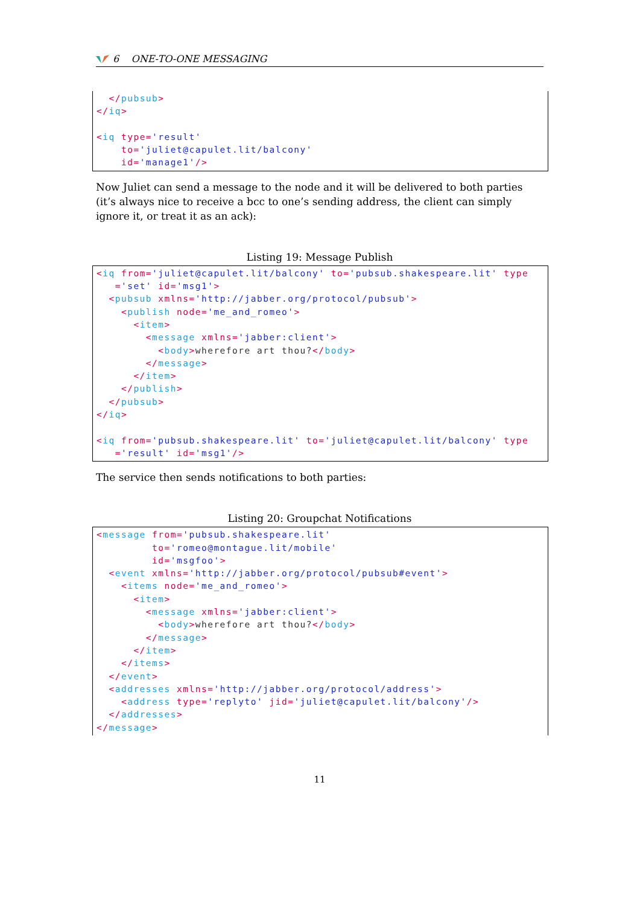6 ONE-TO-ONE MESSAGING
  </pubsub>
</iq>

<iq type='result'
    to='juliet@capulet.lit/balcony'
    id='manage1'/>
Now Juliet can send a message to the node and it will be delivered to both parties (it’s always nice to receive a bcc to one’s sending address, the client can simply ignore it, or treat it as an ack):
Listing 19: Message Publish
<iq from='juliet@capulet.lit/balcony' to='pubsub.shakespeare.lit' type
   ='set' id='msg1'>
  <pubsub xmlns='http://jabber.org/protocol/pubsub'>
    <publish node='me_and_romeo'>
      <item>
        <message xmlns='jabber:client'>
          <body>wherefore art thou?</body>
        </message>
      </item>
    </publish>
  </pubsub>
</iq>

<iq from='pubsub.shakespeare.lit' to='juliet@capulet.lit/balcony' type
   ='result' id='msg1'/>
The service then sends notifications to both parties:
Listing 20: Groupchat Notifications
<message from='pubsub.shakespeare.lit'
         to='romeo@montague.lit/mobile'
         id='msgfoo'>
  <event xmlns='http://jabber.org/protocol/pubsub#event'>
    <items node='me_and_romeo'>
      <item>
        <message xmlns='jabber:client'>
          <body>wherefore art thou?</body>
        </message>
      </item>
    </items>
  </event>
  <addresses xmlns='http://jabber.org/protocol/address'>
    <address type='replyto' jid='juliet@capulet.lit/balcony'/>
  </addresses>
</message>
11